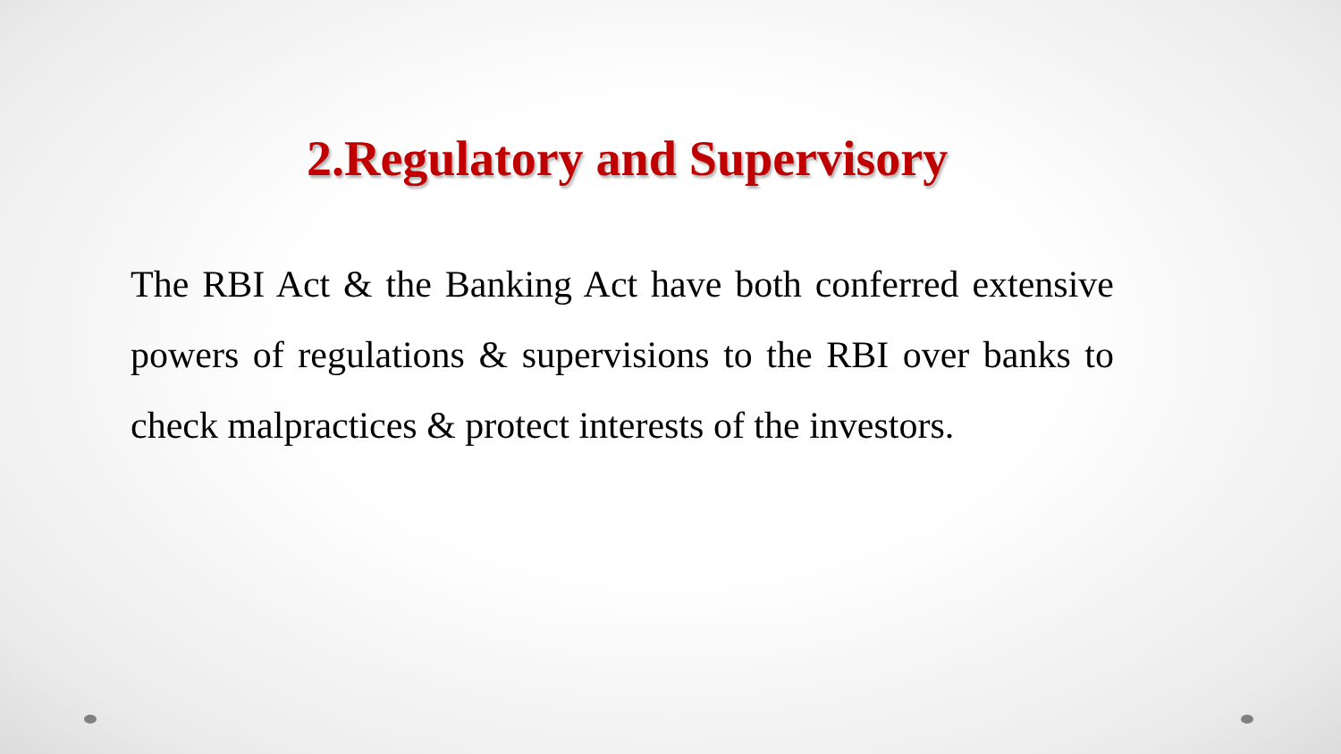2.Regulatory and Supervisory
The RBI Act & the Banking Act have both conferred extensive powers of regulations & supervisions to the RBI over banks to check malpractices & protect interests of the investors.